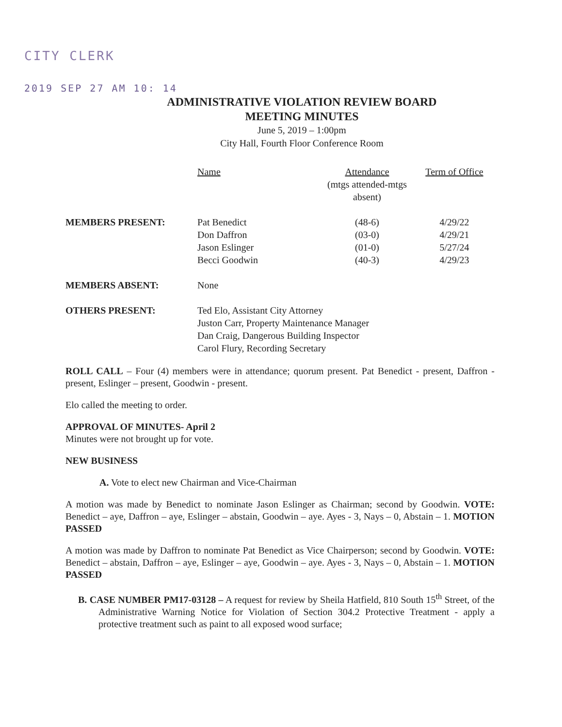CITY CLERK
2019 SEP 27 AM 10: 14
ADMINISTRATIVE VIOLATION REVIEW BOARD
MEETING MINUTES
June 5, 2019 – 1:00pm
City Hall, Fourth Floor Conference Room
| | Name | Attendance (mtgs attended-mtgs absent) | Term of Office |
| --- | --- | --- | --- |
| MEMBERS PRESENT: | Pat Benedict Don Daffron Jason Eslinger Becci Goodwin | (48-6) (03-0) (01-0) (40-3) | 4/29/22 4/29/21 5/27/24 4/29/23 |
| MEMBERS ABSENT: | None | | |
| OTHERS PRESENT: | Ted Elo, Assistant City Attorney Juston Carr, Property Maintenance Manager Dan Craig, Dangerous Building Inspector Carol Flury, Recording Secretary | | |
ROLL CALL – Four (4) members were in attendance; quorum present. Pat Benedict - present, Daffron - present, Eslinger – present, Goodwin - present.
Elo called the meeting to order.
APPROVAL OF MINUTES- April 2
Minutes were not brought up for vote.
NEW BUSINESS
A. Vote to elect new Chairman and Vice-Chairman
A motion was made by Benedict to nominate Jason Eslinger as Chairman; second by Goodwin. VOTE: Benedict – aye, Daffron – aye, Eslinger – abstain, Goodwin – aye. Ayes - 3, Nays – 0, Abstain – 1. MOTION PASSED
A motion was made by Daffron to nominate Pat Benedict as Vice Chairperson; second by Goodwin. VOTE: Benedict – abstain, Daffron – aye, Eslinger – aye, Goodwin – aye. Ayes - 3, Nays – 0, Abstain – 1. MOTION PASSED
B. CASE NUMBER PM17-03128 – A request for review by Sheila Hatfield, 810 South 15<sup>th</sup> Street, of the Administrative Warning Notice for Violation of Section 304.2 Protective Treatment - apply a protective treatment such as paint to all exposed wood surface;